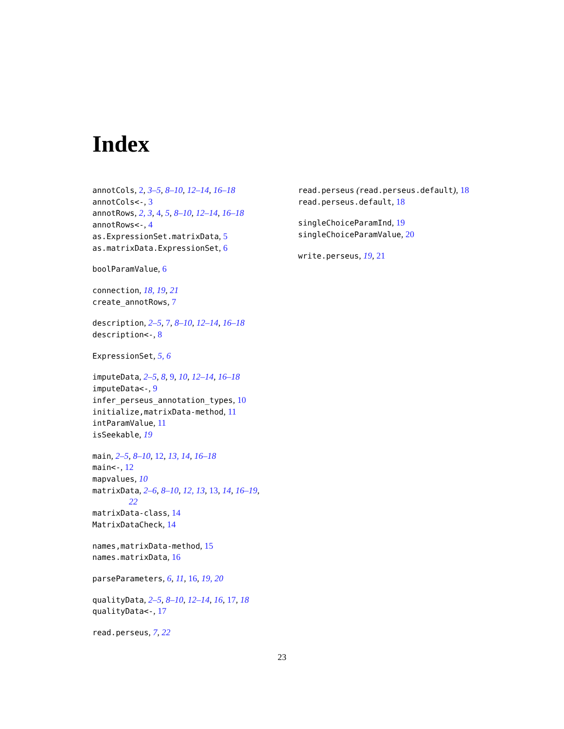Index
annotCols, 2, 3–5, 8–10, 12–14, 16–18
annotCols<-, 3
annotRows, 2, 3, 4, 5, 8–10, 12–14, 16–18
annotRows<-, 4
as.ExpressionSet.matrixData, 5
as.matrixData.ExpressionSet, 6
boolParamValue, 6
connection, 18, 19, 21
create_annotRows, 7
description, 2–5, 7, 8–10, 12–14, 16–18
description<-, 8
ExpressionSet, 5, 6
imputeData, 2–5, 8, 9, 10, 12–14, 16–18
imputeData<-, 9
infer_perseus_annotation_types, 10
initialize,matrixData-method, 11
intParamValue, 11
isSeekable, 19
main, 2–5, 8–10, 12, 13, 14, 16–18
main<-, 12
mapvalues, 10
matrixData, 2–6, 8–10, 12, 13, 13, 14, 16–19,
22
matrixData-class, 14
MatrixDataCheck, 14
names,matrixData-method, 15
names.matrixData, 16
parseParameters, 6, 11, 16, 19, 20
qualityData, 2–5, 8–10, 12–14, 16, 17, 18
qualityData<-, 17
read.perseus, 7, 22
read.perseus (read.perseus.default), 18
read.perseus.default, 18
singleChoiceParamInd, 19
singleChoiceParamValue, 20
write.perseus, 19, 21
23